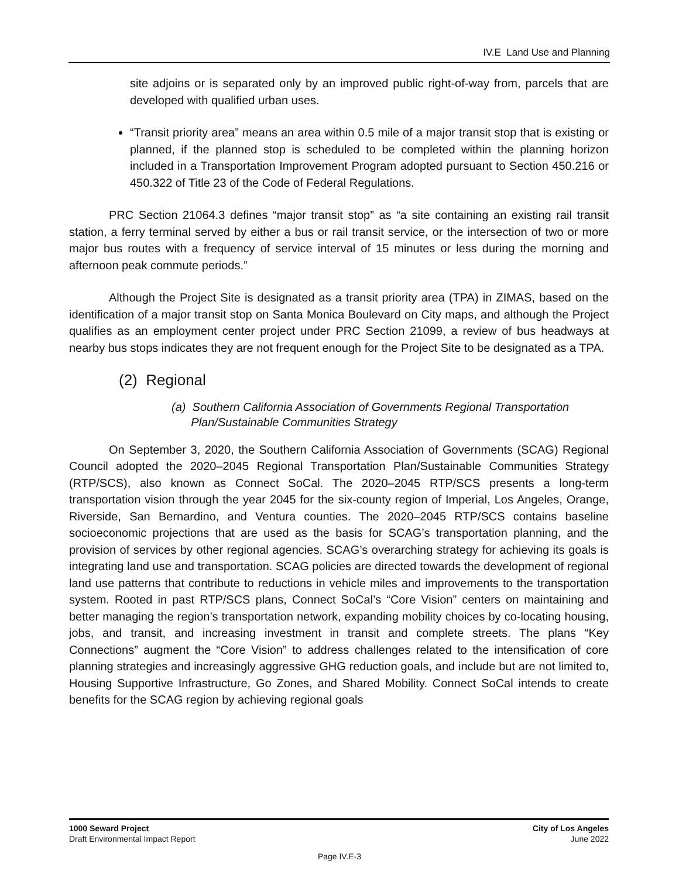IV.E Land Use and Planning
site adjoins or is separated only by an improved public right-of-way from, parcels that are developed with qualified urban uses.
“Transit priority area” means an area within 0.5 mile of a major transit stop that is existing or planned, if the planned stop is scheduled to be completed within the planning horizon included in a Transportation Improvement Program adopted pursuant to Section 450.216 or 450.322 of Title 23 of the Code of Federal Regulations.
PRC Section 21064.3 defines “major transit stop” as “a site containing an existing rail transit station, a ferry terminal served by either a bus or rail transit service, or the intersection of two or more major bus routes with a frequency of service interval of 15 minutes or less during the morning and afternoon peak commute periods.”
Although the Project Site is designated as a transit priority area (TPA) in ZIMAS, based on the identification of a major transit stop on Santa Monica Boulevard on City maps, and although the Project qualifies as an employment center project under PRC Section 21099, a review of bus headways at nearby bus stops indicates they are not frequent enough for the Project Site to be designated as a TPA.
(2) Regional
(a) Southern California Association of Governments Regional Transportation
Plan/Sustainable Communities Strategy
On September 3, 2020, the Southern California Association of Governments (SCAG) Regional Council adopted the 2020–2045 Regional Transportation Plan/Sustainable Communities Strategy (RTP/SCS), also known as Connect SoCal. The 2020–2045 RTP/SCS presents a long-term transportation vision through the year 2045 for the six-county region of Imperial, Los Angeles, Orange, Riverside, San Bernardino, and Ventura counties. The 2020–2045 RTP/SCS contains baseline socioeconomic projections that are used as the basis for SCAG’s transportation planning, and the provision of services by other regional agencies. SCAG’s overarching strategy for achieving its goals is integrating land use and transportation. SCAG policies are directed towards the development of regional land use patterns that contribute to reductions in vehicle miles and improvements to the transportation system. Rooted in past RTP/SCS plans, Connect SoCal’s “Core Vision” centers on maintaining and better managing the region’s transportation network, expanding mobility choices by co-locating housing, jobs, and transit, and increasing investment in transit and complete streets. The plans “Key Connections” augment the “Core Vision” to address challenges related to the intensification of core planning strategies and increasingly aggressive GHG reduction goals, and include but are not limited to, Housing Supportive Infrastructure, Go Zones, and Shared Mobility. Connect SoCal intends to create benefits for the SCAG region by achieving regional goals
1000 Seward Project
Draft Environmental Impact Report
City of Los Angeles
June 2022
Page IV.E-3